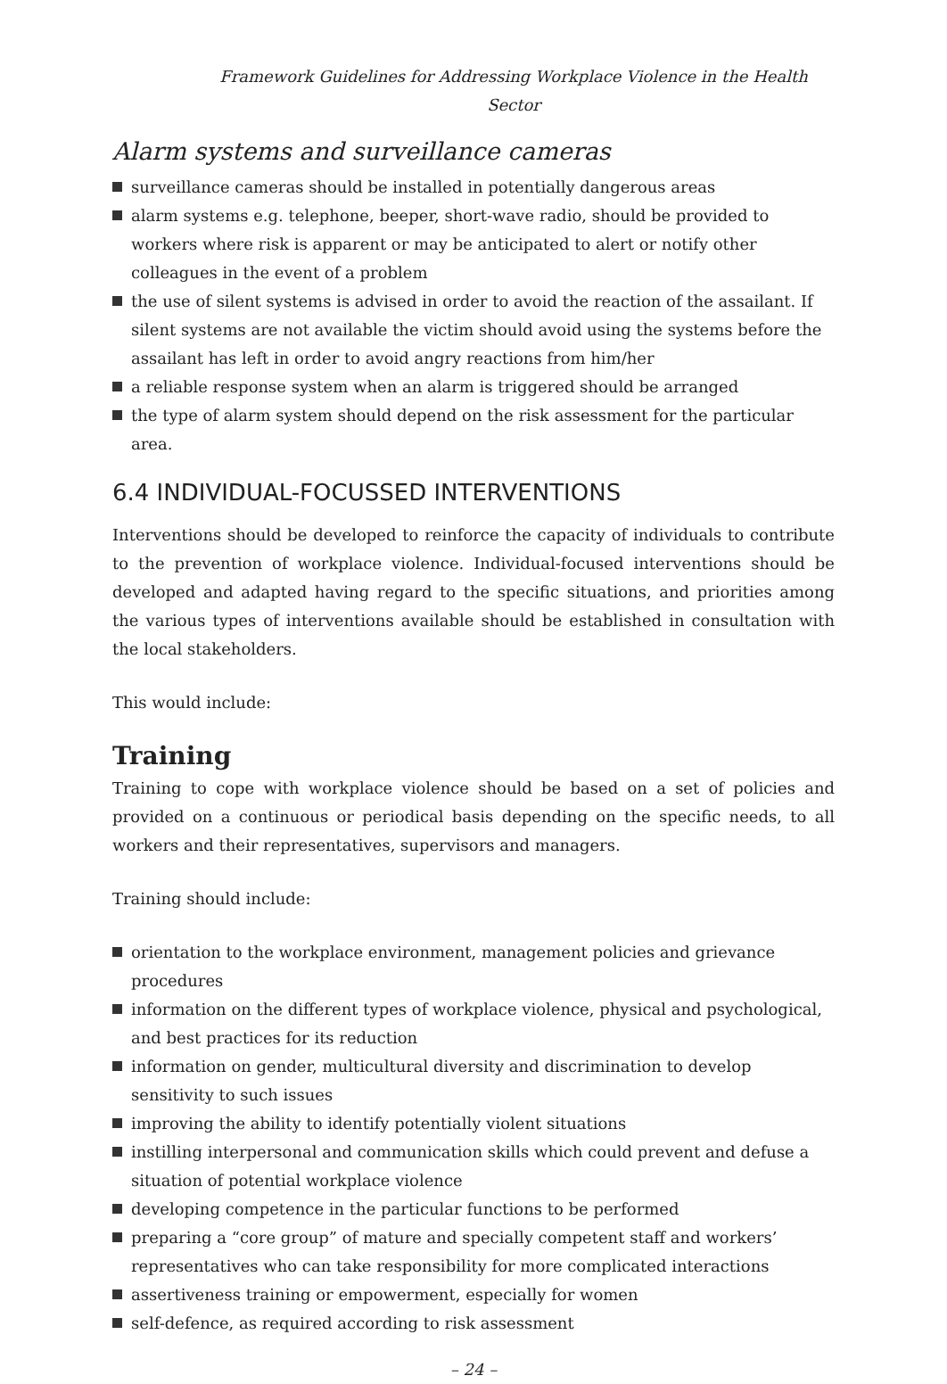Framework Guidelines for Addressing Workplace Violence in the Health Sector
Alarm systems and surveillance cameras
surveillance cameras should be installed in potentially dangerous areas
alarm systems e.g. telephone, beeper, short-wave radio, should be provided to workers where risk is apparent or may be anticipated to alert or notify other colleagues in the event of a problem
the use of silent systems is advised in order to avoid the reaction of the assailant. If silent systems are not available the victim should avoid using the systems before the assailant has left in order to avoid angry reactions from him/her
a reliable response system when an alarm is triggered should be arranged
the type of alarm system should depend on the risk assessment for the particular area.
6.4 INDIVIDUAL-FOCUSSED INTERVENTIONS
Interventions should be developed to reinforce the capacity of individuals to contribute to the prevention of workplace violence. Individual-focused interventions should be developed and adapted having regard to the specific situations, and priorities among the various types of interventions available should be established in consultation with the local stakeholders.
This would include:
Training
Training to cope with workplace violence should be based on a set of policies and provided on a continuous or periodical basis depending on the specific needs, to all workers and their representatives, supervisors and managers.
Training should include:
orientation to the workplace environment, management policies and grievance procedures
information on the different types of workplace violence, physical and psychological, and best practices for its reduction
information on gender, multicultural diversity and discrimination to develop sensitivity to such issues
improving the ability to identify potentially violent situations
instilling interpersonal and communication skills which could prevent and defuse a situation of potential workplace violence
developing competence in the particular functions to be performed
preparing a “core group” of mature and specially competent staff and workers’ representatives who can take responsibility for more complicated interactions
assertiveness training or empowerment, especially for women
self-defence, as required according to risk assessment
– 24 –